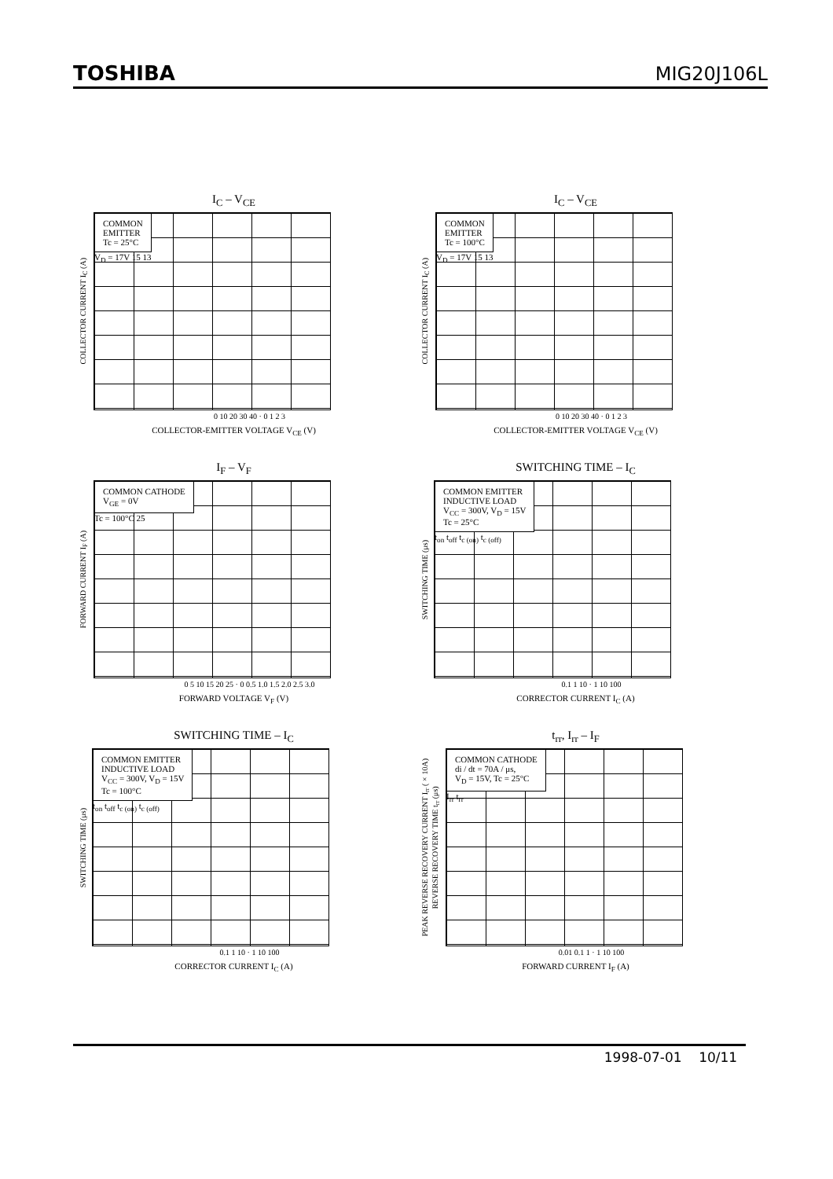TOSHIBA MIG20J106L
I<sub>C</sub> – V<sub>CE</sub>
COLLECTOR CURRENT I<sub>C</sub> (A)
COMMON
EMITTER
Tc = 25°C
V<sub>D</sub> = 17V 15 13
0 10 20 30 40 · 0 1 2 3
COLLECTOR-EMITTER VOLTAGE V<sub>CE</sub> (V)
I<sub>C</sub> – V<sub>CE</sub>
COLLECTOR CURRENT I<sub>C</sub> (A)
COMMON
EMITTER
Tc = 100°C
V<sub>D</sub> = 17V 15 13
0 10 20 30 40 · 0 1 2 3
COLLECTOR-EMITTER VOLTAGE V<sub>CE</sub> (V)
I<sub>F</sub> – V<sub>F</sub>
FORWARD CURRENT I<sub>F</sub> (A)
COMMON CATHODE
V<sub>GE</sub> = 0V
Tc = 100°C 25
0 5 10 15 20 25 · 0 0.5 1.0 1.5 2.0 2.5 3.0
FORWARD VOLTAGE V<sub>F</sub> (V)
SWITCHING TIME – I<sub>C</sub>
SWITCHING TIME (μs)
COMMON EMITTER
INDUCTIVE LOAD
V<sub>CC</sub> = 300V, V<sub>D</sub> = 15V
Tc = 25°C
t<sub>on</sub> t<sub>off</sub> t<sub>c (on)</sub> t<sub>c (off)</sub>
0.1 1 10 · 1 10 100
CORRECTOR CURRENT I<sub>C</sub> (A)
SWITCHING TIME – I<sub>C</sub>
SWITCHING TIME (μs)
COMMON EMITTER
INDUCTIVE LOAD
V<sub>CC</sub> = 300V, V<sub>D</sub> = 15V
Tc = 100°C
t<sub>on</sub> t<sub>off</sub> t<sub>c (on)</sub> t<sub>c (off)</sub>
0.1 1 10 · 1 10 100
CORRECTOR CURRENT I<sub>C</sub> (A)
t<sub>rr</sub>, I<sub>rr</sub> – I<sub>F</sub>
PEAK REVERSE RECOVERY CURRENT I<sub>rr</sub> (×10A)
REVERSE RECOVERY TIME t<sub>rr</sub> (μs)
COMMON CATHODE
di / dt = 70A / μs,
V<sub>D</sub> = 15V, Tc = 25°C
I<sub>rr</sub> t<sub>rr</sub>
0.01 0.1 1 · 1 10 100
FORWARD CURRENT I<sub>F</sub> (A)
1998-07-01 10/11